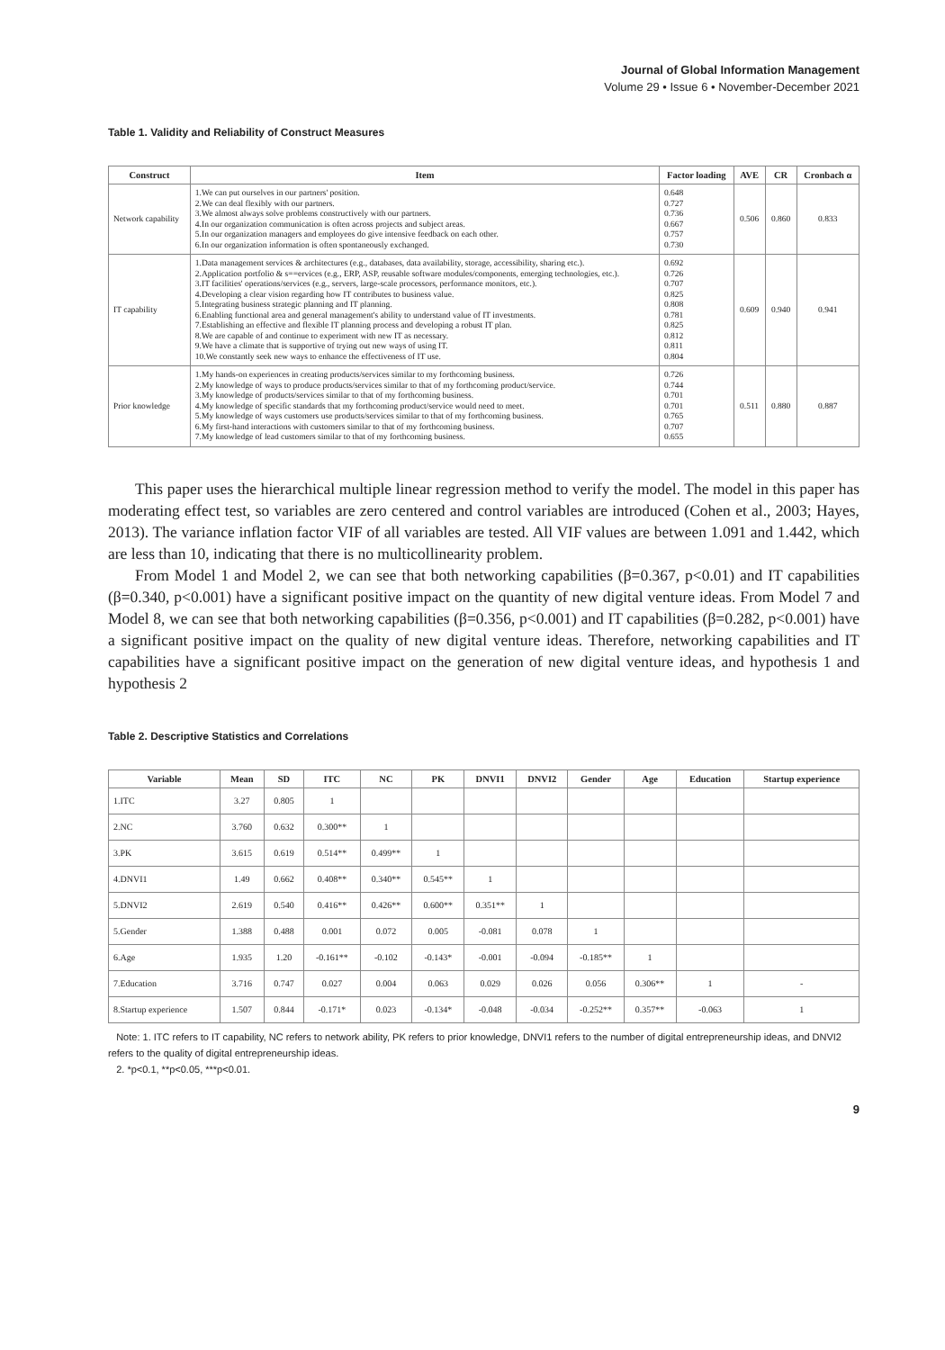Journal of Global Information Management
Volume 29 • Issue 6 • November-December 2021
Table 1. Validity and Reliability of Construct Measures
| Construct | Item | Factor loading | AVE | CR | Cronbach α |
| --- | --- | --- | --- | --- | --- |
| Network capability | 1.We can put ourselves in our partners' position. 2.We can deal flexibly with our partners. 3.We almost always solve problems constructively with our partners. 4.In our organization communication is often across projects and subject areas. 5.In our organization managers and employees do give intensive feedback on each other. 6.In our organization information is often spontaneously exchanged. | 0.648 0.727 0.736 0.667 0.757 0.730 | 0.506 | 0.860 | 0.833 |
| IT capability | 1.Data management services & architectures (e.g., databases, data availability, storage, accessibility, sharing etc.). 2.Application portfolio & s==ervices (e.g., ERP, ASP, reusable software modules/components, emerging technologies, etc.). 3.IT facilities' operations/services (e.g., servers, large-scale processors, performance monitors, etc.). 4.Developing a clear vision regarding how IT contributes to business value. 5.Integrating business strategic planning and IT planning. 6.Enabling functional area and general management's ability to understand value of IT investments. 7.Establishing an effective and flexible IT planning process and developing a robust IT plan. 8.We are capable of and continue to experiment with new IT as necessary. 9.We have a climate that is supportive of trying out new ways of using IT. 10.We constantly seek new ways to enhance the effectiveness of IT use. | 0.692 0.726 0.707 0.825 0.808 0.781 0.825 0.812 0.811 0.804 | 0.609 | 0.940 | 0.941 |
| Prior knowledge | 1.My hands-on experiences in creating products/services similar to my forthcoming business. 2.My knowledge of ways to produce products/services similar to that of my forthcoming product/service. 3.My knowledge of products/services similar to that of my forthcoming business. 4.My knowledge of specific standards that my forthcoming product/service would need to meet. 5.My knowledge of ways customers use products/services similar to that of my forthcoming business. 6.My first-hand interactions with customers similar to that of my forthcoming business. 7.My knowledge of lead customers similar to that of my forthcoming business. | 0.726 0.744 0.701 0.701 0.765 0.707 0.655 | 0.511 | 0.880 | 0.887 |
This paper uses the hierarchical multiple linear regression method to verify the model. The model in this paper has moderating effect test, so variables are zero centered and control variables are introduced (Cohen et al., 2003; Hayes, 2013). The variance inflation factor VIF of all variables are tested. All VIF values are between 1.091 and 1.442, which are less than 10, indicating that there is no multicollinearity problem.
From Model 1 and Model 2, we can see that both networking capabilities (β=0.367, p<0.01) and IT capabilities (β=0.340, p<0.001) have a significant positive impact on the quantity of new digital venture ideas. From Model 7 and Model 8, we can see that both networking capabilities (β=0.356, p<0.001) and IT capabilities (β=0.282, p<0.001) have a significant positive impact on the quality of new digital venture ideas. Therefore, networking capabilities and IT capabilities have a significant positive impact on the generation of new digital venture ideas, and hypothesis 1 and hypothesis 2
Table 2. Descriptive Statistics and Correlations
| Variable | Mean | SD | ITC | NC | PK | DNVI1 | DNVI2 | Gender | Age | Education | Startup experience |
| --- | --- | --- | --- | --- | --- | --- | --- | --- | --- | --- | --- |
| 1.ITC | 3.27 | 0.805 | 1 | | | | | | | | |
| 2.NC | 3.760 | 0.632 | 0.300** | 1 | | | | | | | |
| 3.PK | 3.615 | 0.619 | 0.514** | 0.499** | 1 | | | | | | |
| 4.DNVI1 | 1.49 | 0.662 | 0.408** | 0.340** | 0.545** | 1 | | | | | |
| 5.DNVI2 | 2.619 | 0.540 | 0.416** | 0.426** | 0.600** | 0.351** | 1 | | | | |
| 5.Gender | 1.388 | 0.488 | 0.001 | 0.072 | 0.005 | -0.081 | 0.078 | 1 | | | |
| 6.Age | 1.935 | 1.20 | -0.161** | -0.102 | -0.143* | -0.001 | -0.094 | -0.185** | 1 | | |
| 7.Education | 3.716 | 0.747 | 0.027 | 0.004 | 0.063 | 0.029 | 0.026 | 0.056 | 0.306** | 1 | - |
| 8.Startup experience | 1.507 | 0.844 | -0.171* | 0.023 | -0.134* | -0.048 | -0.034 | -0.252** | 0.357** | -0.063 | 1 |
Note: 1. ITC refers to IT capability, NC refers to network ability, PK refers to prior knowledge, DNVI1 refers to the number of digital entrepreneurship ideas, and DNVI2 refers to the quality of digital entrepreneurship ideas.
2. *p<0.1, **p<0.05, ***p<0.01.
9